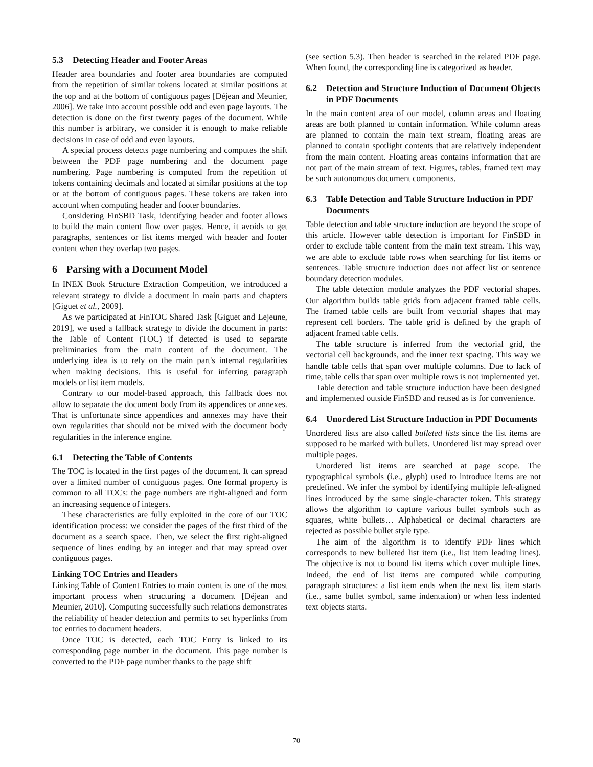5.3 Detecting Header and Footer Areas
Header area boundaries and footer area boundaries are computed from the repetition of similar tokens located at similar positions at the top and at the bottom of contiguous pages [Déjean and Meunier, 2006]. We take into account possible odd and even page layouts. The detection is done on the first twenty pages of the document. While this number is arbitrary, we consider it is enough to make reliable decisions in case of odd and even layouts.
A special process detects page numbering and computes the shift between the PDF page numbering and the document page numbering. Page numbering is computed from the repetition of tokens containing decimals and located at similar positions at the top or at the bottom of contiguous pages. These tokens are taken into account when computing header and footer boundaries.
Considering FinSBD Task, identifying header and footer allows to build the main content flow over pages. Hence, it avoids to get paragraphs, sentences or list items merged with header and footer content when they overlap two pages.
6 Parsing with a Document Model
In INEX Book Structure Extraction Competition, we introduced a relevant strategy to divide a document in main parts and chapters [Giguet et al., 2009].
As we participated at FinTOC Shared Task [Giguet and Lejeune, 2019], we used a fallback strategy to divide the document in parts: the Table of Content (TOC) if detected is used to separate preliminaries from the main content of the document. The underlying idea is to rely on the main part's internal regularities when making decisions. This is useful for inferring paragraph models or list item models.
Contrary to our model-based approach, this fallback does not allow to separate the document body from its appendices or annexes. That is unfortunate since appendices and annexes may have their own regularities that should not be mixed with the document body regularities in the inference engine.
6.1 Detecting the Table of Contents
The TOC is located in the first pages of the document. It can spread over a limited number of contiguous pages. One formal property is common to all TOCs: the page numbers are right-aligned and form an increasing sequence of integers.
These characteristics are fully exploited in the core of our TOC identification process: we consider the pages of the first third of the document as a search space. Then, we select the first right-aligned sequence of lines ending by an integer and that may spread over contiguous pages.
Linking TOC Entries and Headers
Linking Table of Content Entries to main content is one of the most important process when structuring a document [Déjean and Meunier, 2010]. Computing successfully such relations demonstrates the reliability of header detection and permits to set hyperlinks from toc entries to document headers.
Once TOC is detected, each TOC Entry is linked to its corresponding page number in the document. This page number is converted to the PDF page number thanks to the page shift
(see section 5.3). Then header is searched in the related PDF page. When found, the corresponding line is categorized as header.
6.2 Detection and Structure Induction of Document Objects in PDF Documents
In the main content area of our model, column areas and floating areas are both planned to contain information. While column areas are planned to contain the main text stream, floating areas are planned to contain spotlight contents that are relatively independent from the main content. Floating areas contains information that are not part of the main stream of text. Figures, tables, framed text may be such autonomous document components.
6.3 Table Detection and Table Structure Induction in PDF Documents
Table detection and table structure induction are beyond the scope of this article. However table detection is important for FinSBD in order to exclude table content from the main text stream. This way, we are able to exclude table rows when searching for list items or sentences. Table structure induction does not affect list or sentence boundary detection modules.
The table detection module analyzes the PDF vectorial shapes. Our algorithm builds table grids from adjacent framed table cells. The framed table cells are built from vectorial shapes that may represent cell borders. The table grid is defined by the graph of adjacent framed table cells.
The table structure is inferred from the vectorial grid, the vectorial cell backgrounds, and the inner text spacing. This way we handle table cells that span over multiple columns. Due to lack of time, table cells that span over multiple rows is not implemented yet.
Table detection and table structure induction have been designed and implemented outside FinSBD and reused as is for convenience.
6.4 Unordered List Structure Induction in PDF Documents
Unordered lists are also called bulleted lists since the list items are supposed to be marked with bullets. Unordered list may spread over multiple pages.
Unordered list items are searched at page scope. The typographical symbols (i.e., glyph) used to introduce items are not predefined. We infer the symbol by identifying multiple left-aligned lines introduced by the same single-character token. This strategy allows the algorithm to capture various bullet symbols such as squares, white bullets… Alphabetical or decimal characters are rejected as possible bullet style type.
The aim of the algorithm is to identify PDF lines which corresponds to new bulleted list item (i.e., list item leading lines). The objective is not to bound list items which cover multiple lines. Indeed, the end of list items are computed while computing paragraph structures: a list item ends when the next list item starts (i.e., same bullet symbol, same indentation) or when less indented text objects starts.
70